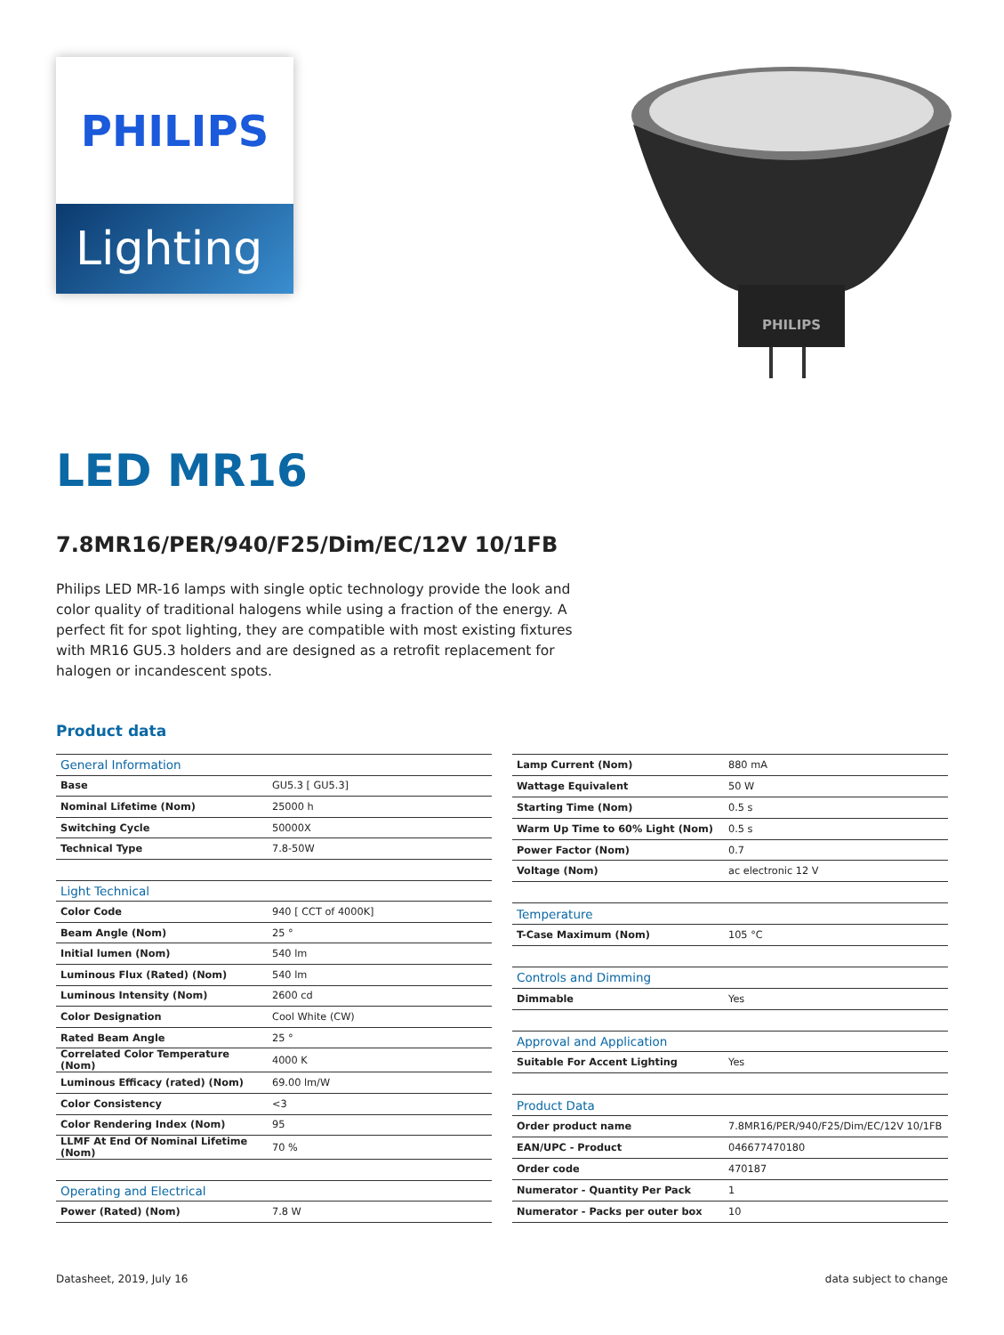PHILIPS
Lighting
PHILIPS
LED MR16
7.8MR16/PER/940/F25/Dim/EC/12V 10/1FB
Philips LED MR-16 lamps with single optic technology provide the look and color quality of traditional halogens while using a fraction of the energy. A perfect fit for spot lighting, they are compatible with most existing fixtures with MR16 GU5.3 holders and are designed as a retrofit replacement for halogen or incandescent spots.
Product data
| General Information | |
| Base | GU5.3 [ GU5.3] |
| Nominal Lifetime (Nom) | 25000 h |
| Switching Cycle | 50000X |
| Technical Type | 7.8-50W |
| Light Technical | |
| Color Code | 940 [ CCT of 4000K] |
| Beam Angle (Nom) | 25 ° |
| Initial lumen (Nom) | 540 lm |
| Luminous Flux (Rated) (Nom) | 540 lm |
| Luminous Intensity (Nom) | 2600 cd |
| Color Designation | Cool White (CW) |
| Rated Beam Angle | 25 ° |
| Correlated Color Temperature (Nom) | 4000 K |
| Luminous Efficacy (rated) (Nom) | 69.00 lm/W |
| Color Consistency | <3 |
| Color Rendering Index (Nom) | 95 |
| LLMF At End Of Nominal Lifetime (Nom) | 70 % |
| Operating and Electrical | |
| Power (Rated) (Nom) | 7.8 W |
| Lamp Current (Nom) | 880 mA |
| Wattage Equivalent | 50 W |
| Starting Time (Nom) | 0.5 s |
| Warm Up Time to 60% Light (Nom) | 0.5 s |
| Power Factor (Nom) | 0.7 |
| Voltage (Nom) | ac electronic 12 V |
| Temperature | |
| T-Case Maximum (Nom) | 105 °C |
| Controls and Dimming | |
| Dimmable | Yes |
| Approval and Application | |
| Suitable For Accent Lighting | Yes |
| Product Data | |
| Order product name | 7.8MR16/PER/940/F25/Dim/EC/12V 10/1FB |
| EAN/UPC - Product | 046677470180 |
| Order code | 470187 |
| Numerator - Quantity Per Pack | 1 |
| Numerator - Packs per outer box | 10 |
Datasheet, 2019, July 16 data subject to change